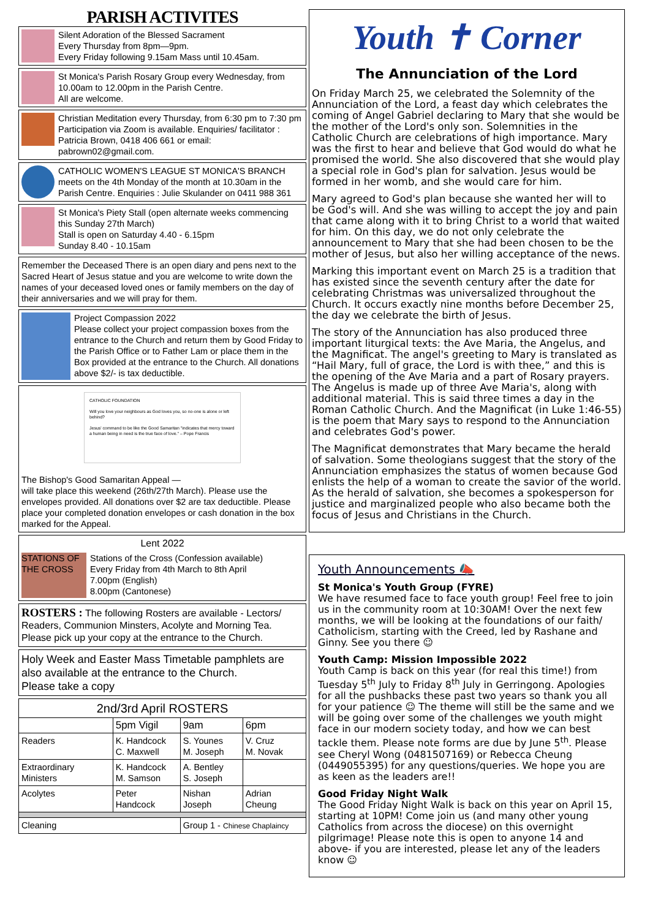PARISH ACTIVITES
Silent Adoration of the Blessed Sacrament
Every Thursday from 8pm—9pm.
Every Friday following 9.15am Mass until 10.45am.
St Monica's Parish Rosary Group every Wednesday, from 10.00am to 12.00pm in the Parish Centre.
All are welcome.
Christian Meditation every Thursday, from 6:30 pm to 7:30 pm Participation via Zoom is available. Enquiries/ facilitator : Patricia Brown, 0418 406 661 or email: pabrown02@gmail.com.
CATHOLIC WOMEN'S LEAGUE ST MONICA'S BRANCH meets on the 4th Monday of the month at 10.30am in the Parish Centre. Enquiries : Julie Skulander on 0411 988 361
St Monica's Piety Stall (open alternate weeks commencing this Sunday 27th March)
Stall is open on Saturday 4.40 - 6.15pm
Sunday 8.40 - 10.15am
Remember the Deceased There is an open diary and pens next to the Sacred Heart of Jesus statue and you are welcome to write down the names of your deceased loved ones or family members on the day of their anniversaries and we will pray for them.
Project Compassion 2022
Please collect your project compassion boxes from the entrance to the Church and return them by Good Friday to the Parish Office or to Father Lam or place them in the Box provided at the entrance to the Church. All donations above $2/- is tax deductible.
CATHOLIC FOUNDATION
Will you love your neighbours as God loves you, so no-one is alone or left behind?
Jesus' command to be like the Good Samaritan "indicates that mercy toward a human being in need is the true face of love." – Pope Francis
The Bishop's Good Samaritan Appeal —
will take place this weekend (26th/27th March). Please use the envelopes provided. All donations over $2 are tax deductible. Please place your completed donation envelopes or cash donation in the box marked for the Appeal.
Lent 2022
STATIONS OF THE CROSS
Stations of the Cross (Confession available)
Every Friday from 4th March to 8th April
7.00pm (English)
8.00pm (Cantonese)
ROSTERS : The following Rosters are available - Lectors/ Readers, Communion Minsters, Acolyte and Morning Tea. Please pick up your copy at the entrance to the Church.
Holy Week and Easter Mass Timetable pamphlets are also available at the entrance to the Church.
Please take a copy
| 2nd/3rd April ROSTERS | | | |
| --- | --- | --- | --- |
| | 5pm Vigil | 9am | 6pm |
| Readers | K. Handcock C. Maxwell | S. Younes M. Joseph | V. Cruz M. Novak |
| Extraordinary Ministers | K. Handcock M. Samson | A. Bentley S. Joseph | |
| Acolytes | Peter Handcock | Nishan Joseph | Adrian Cheung |
| Cleaning | | Group 1 - Chinese Chaplaincy | |
Youth ✝ Corner
The Annunciation of the Lord
On Friday March 25, we celebrated the Solemnity of the Annunciation of the Lord, a feast day which celebrates the coming of Angel Gabriel declaring to Mary that she would be the mother of the Lord's only son. Solemnities in the Catholic Church are celebrations of high importance. Mary was the first to hear and believe that God would do what he promised the world. She also discovered that she would play a special role in God's plan for salvation. Jesus would be formed in her womb, and she would care for him.
Mary agreed to God's plan because she wanted her will to be God's will. And she was willing to accept the joy and pain that came along with it to bring Christ to a world that waited for him. On this day, we do not only celebrate the announcement to Mary that she had been chosen to be the mother of Jesus, but also her willing acceptance of the news.
Marking this important event on March 25 is a tradition that has existed since the seventh century after the date for celebrating Christmas was universalized throughout the Church. It occurs exactly nine months before December 25, the day we celebrate the birth of Jesus.
The story of the Annunciation has also produced three important liturgical texts: the Ave Maria, the Angelus, and the Magnificat. The angel's greeting to Mary is translated as “Hail Mary, full of grace, the Lord is with thee,” and this is the opening of the Ave Maria and a part of Rosary prayers. The Angelus is made up of three Ave Maria's, along with additional material. This is said three times a day in the Roman Catholic Church. And the Magnificat (in Luke 1:46-55) is the poem that Mary says to respond to the Annunciation and celebrates God's power.
The Magnificat demonstrates that Mary became the herald of salvation. Some theologians suggest that the story of the Annunciation emphasizes the status of women because God enlists the help of a woman to create the savior of the world. As the herald of salvation, she becomes a spokesperson for justice and marginalized people who also became both the focus of Jesus and Christians in the Church.
Youth Announcements 📣
St Monica's Youth Group (FYRE)
We have resumed face to face youth group! Feel free to join us in the community room at 10:30AM! Over the next few months, we will be looking at the foundations of our faith/ Catholicism, starting with the Creed, led by Rashane and Ginny. See you there ☺
Youth Camp: Mission Impossible 2022
Youth Camp is back on this year (for real this time!) from Tuesday 5<sup>th</sup> July to Friday 8<sup>th</sup> July in Gerringong. Apologies for all the pushbacks these past two years so thank you all for your patience ☺ The theme will still be the same and we will be going over some of the challenges we youth might face in our modern society today, and how we can best tackle them. Please note forms are due by June 5<sup>th</sup>. Please see Cheryl Wong (0481507169) or Rebecca Cheung (0449055395) for any questions/queries. We hope you are as keen as the leaders are!!
Good Friday Night Walk
The Good Friday Night Walk is back on this year on April 15, starting at 10PM! Come join us (and many other young Catholics from across the diocese) on this overnight pilgrimage! Please note this is open to anyone 14 and above- if you are interested, please let any of the leaders know ☺